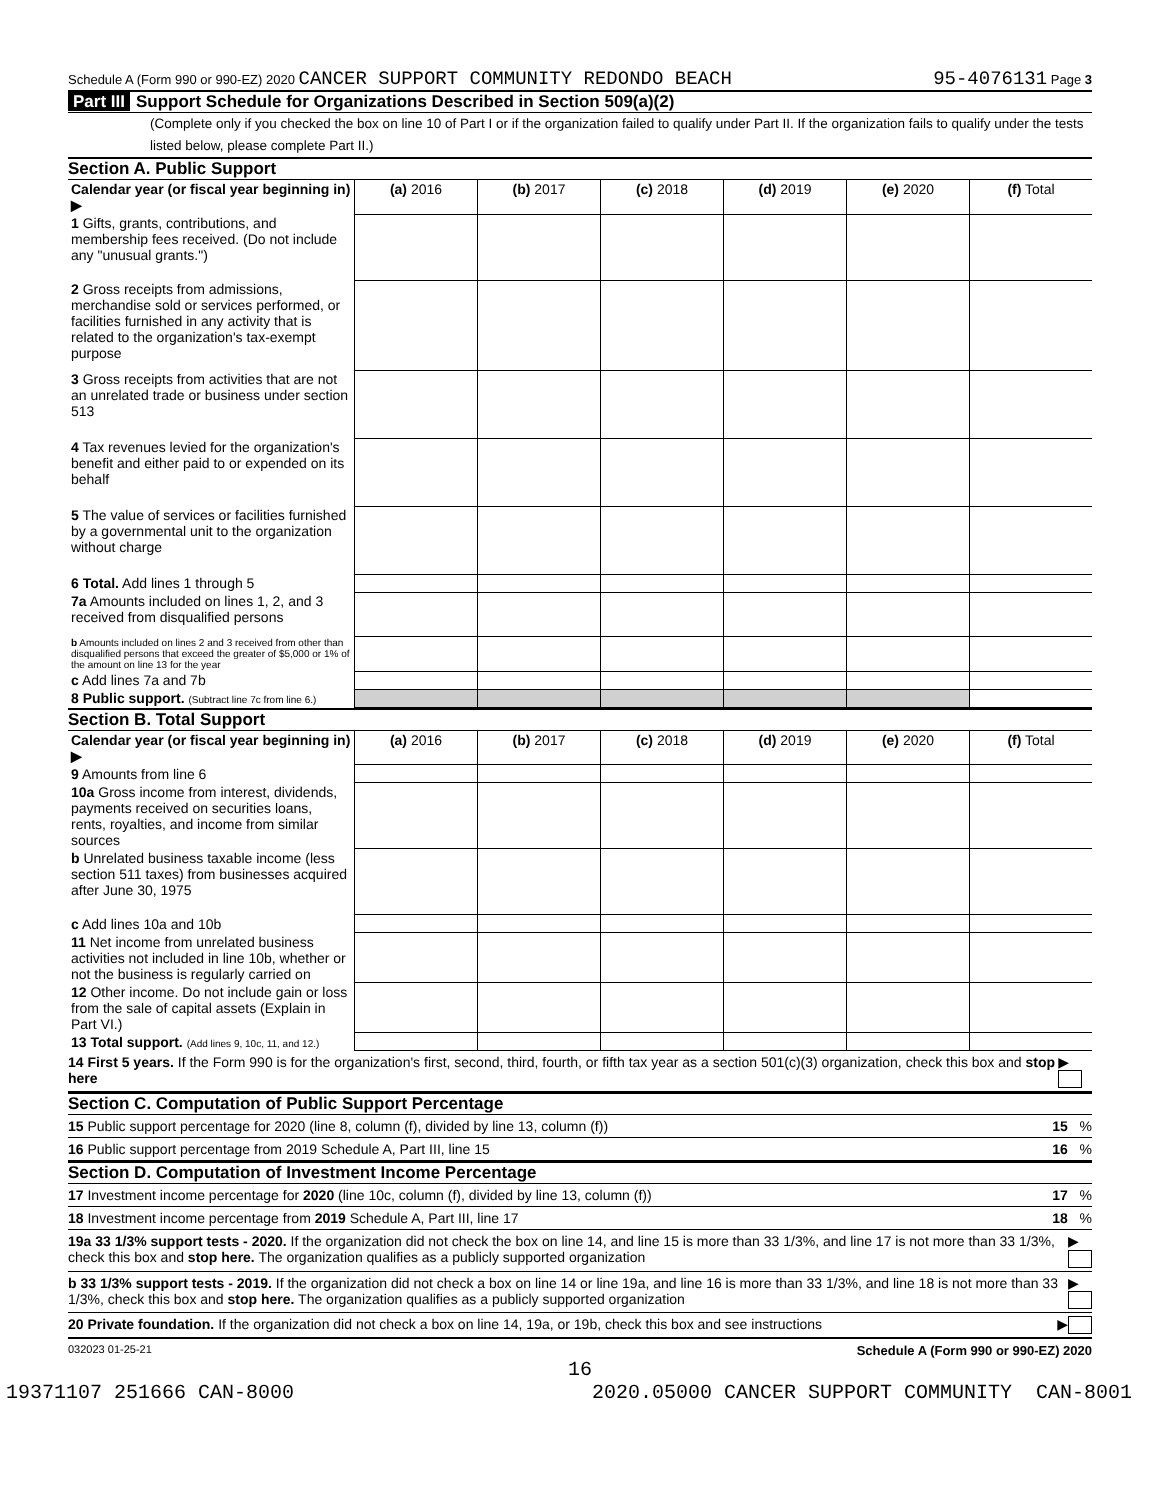Schedule A (Form 990 or 990-EZ) 2020 CANCER SUPPORT COMMUNITY REDONDO BEACH 95-4076131 Page 3
Part III Support Schedule for Organizations Described in Section 509(a)(2)
(Complete only if you checked the box on line 10 of Part I or if the organization failed to qualify under Part II. If the organization fails to qualify under the tests listed below, please complete Part II.)
Section A. Public Support
| Calendar year (or fiscal year beginning in) ▶ | (a) 2016 | (b) 2017 | (c) 2018 | (d) 2019 | (e) 2020 | (f) Total |
| 1 Gifts, grants, contributions, and membership fees received. (Do not include any "unusual grants.") | | | | | | |
| 2 Gross receipts from admissions, merchandise sold or services performed, or facilities furnished in any activity that is related to the organization's tax-exempt purpose | | | | | | |
| 3 Gross receipts from activities that are not an unrelated trade or business under section 513 | | | | | | |
| 4 Tax revenues levied for the organization's benefit and either paid to or expended on its behalf | | | | | | |
| 5 The value of services or facilities furnished by a governmental unit to the organization without charge | | | | | | |
| 6 Total. Add lines 1 through 5 | | | | | | |
| 7a Amounts included on lines 1, 2, and 3 received from disqualified persons | | | | | | |
| b Amounts included on lines 2 and 3 received from other than disqualified persons that exceed the greater of $5,000 or 1% of the amount on line 13 for the year | | | | | | |
| c Add lines 7a and 7b | | | | | | |
| 8 Public support. (Subtract line 7c from line 6.) | | | | | | |
Section B. Total Support
| Calendar year (or fiscal year beginning in) ▶ | (a) 2016 | (b) 2017 | (c) 2018 | (d) 2019 | (e) 2020 | (f) Total |
| 9 Amounts from line 6 | | | | | | |
| 10a Gross income from interest, dividends, payments received on securities loans, rents, royalties, and income from similar sources | | | | | | |
| b Unrelated business taxable income (less section 511 taxes) from businesses acquired after June 30, 1975 | | | | | | |
| c Add lines 10a and 10b | | | | | | |
| 11 Net income from unrelated business activities not included in line 10b, whether or not the business is regularly carried on | | | | | | |
| 12 Other income. Do not include gain or loss from the sale of capital assets (Explain in Part VI.) | | | | | | |
| 13 Total support. (Add lines 9, 10c, 11, and 12.) | | | | | | |
14 First 5 years. If the Form 990 is for the organization's first, second, third, fourth, or fifth tax year as a section 501(c)(3) organization, check this box and stop here ▶
Section C. Computation of Public Support Percentage
15 Public support percentage for 2020 (line 8, column (f), divided by line 13, column (f)) 15 %
16 Public support percentage from 2019 Schedule A, Part III, line 15 16 %
Section D. Computation of Investment Income Percentage
17 Investment income percentage for 2020 (line 10c, column (f), divided by line 13, column (f)) 17 %
18 Investment income percentage from 2019 Schedule A, Part III, line 17 18 %
19a 33 1/3% support tests - 2020. If the organization did not check the box on line 14, and line 15 is more than 33 1/3%, and line 17 is not more than 33 1/3%, check this box and stop here. The organization qualifies as a publicly supported organization ▶
b 33 1/3% support tests - 2019. If the organization did not check a box on line 14 or line 19a, and line 16 is more than 33 1/3%, and line 18 is not more than 33 1/3%, check this box and stop here. The organization qualifies as a publicly supported organization ▶
20 Private foundation. If the organization did not check a box on line 14, 19a, or 19b, check this box and see instructions ▶
032023 01-25-21 Schedule A (Form 990 or 990-EZ) 2020
16
19371107 251666 CAN-8000 2020.05000 CANCER SUPPORT COMMUNITY CAN-8001